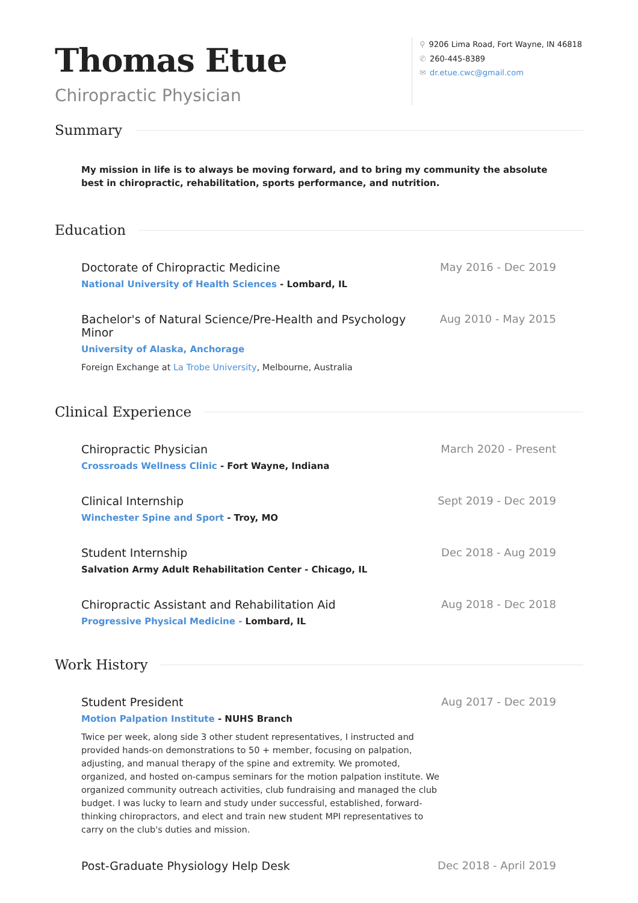Thomas Etue
Chiropractic Physician
⚲ 9206 Lima Road, Fort Wayne, IN 46818
✆ 260-445-8389
✉ dr.etue.cwc@gmail.com
Summary
My mission in life is to always be moving forward, and to bring my community the absolute best in chiropractic, rehabilitation, sports performance, and nutrition.
Education
Doctorate of Chiropractic Medicine
National University of Health Sciences - Lombard, IL
May 2016 - Dec 2019
Bachelor's of Natural Science/Pre-Health and Psychology Minor
University of Alaska, Anchorage
Foreign Exchange at La Trobe University, Melbourne, Australia
Aug 2010 - May 2015
Clinical Experience
Chiropractic Physician
Crossroads Wellness Clinic - Fort Wayne, Indiana
March 2020 - Present
Clinical Internship
Winchester Spine and Sport - Troy, MO
Sept 2019 - Dec 2019
Student Internship
Salvation Army Adult Rehabilitation Center - Chicago, IL
Dec 2018 - Aug 2019
Chiropractic Assistant and Rehabilitation Aid
Progressive Physical Medicine - Lombard, IL
Aug 2018 - Dec 2018
Work History
Student President
Motion Palpation Institute - NUHS Branch
Twice per week, along side 3 other student representatives, I instructed and provided hands-on demonstrations to 50 + member, focusing on palpation, adjusting, and manual therapy of the spine and extremity. We promoted, organized, and hosted on-campus seminars for the motion palpation institute. We organized community outreach activities, club fundraising and managed the club budget. I was lucky to learn and study under successful, established, forward-thinking chiropractors, and elect and train new student MPI representatives to carry on the club's duties and mission.
Aug 2017 - Dec 2019
Post-Graduate Physiology Help Desk
Dec 2018 - April 2019